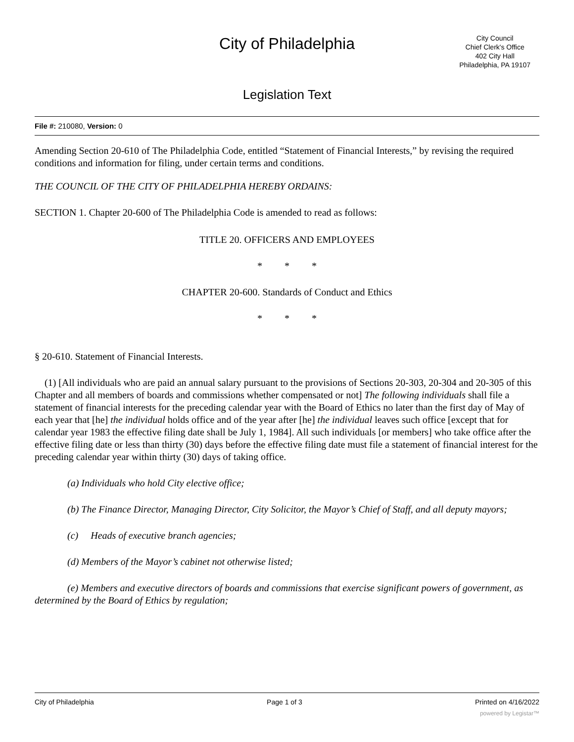City of Philadelphia
City Council
Chief Clerk's Office
402 City Hall
Philadelphia, PA 19107
Legislation Text
File #: 210080, Version: 0
Amending Section 20-610 of The Philadelphia Code, entitled “Statement of Financial Interests,” by revising the required conditions and information for filing, under certain terms and conditions.
THE COUNCIL OF THE CITY OF PHILADELPHIA HEREBY ORDAINS:
SECTION 1. Chapter 20-600 of The Philadelphia Code is amended to read as follows:
TITLE 20. OFFICERS AND EMPLOYEES
* * *
CHAPTER 20-600. Standards of Conduct and Ethics
* * *
§ 20-610. Statement of Financial Interests.
(1) [All individuals who are paid an annual salary pursuant to the provisions of Sections 20-303, 20-304 and 20-305 of this Chapter and all members of boards and commissions whether compensated or not] The following individuals shall file a statement of financial interests for the preceding calendar year with the Board of Ethics no later than the first day of May of each year that [he] the individual holds office and of the year after [he] the individual leaves such office [except that for calendar year 1983 the effective filing date shall be July 1, 1984]. All such individuals [or members] who take office after the effective filing date or less than thirty (30) days before the effective filing date must file a statement of financial interest for the preceding calendar year within thirty (30) days of taking office.
(a) Individuals who hold City elective office;
(b) The Finance Director, Managing Director, City Solicitor, the Mayor’s Chief of Staff, and all deputy mayors;
(c) Heads of executive branch agencies;
(d) Members of the Mayor’s cabinet not otherwise listed;
(e) Members and executive directors of boards and commissions that exercise significant powers of government, as determined by the Board of Ethics by regulation;
City of Philadelphia Page 1 of 3 Printed on 4/16/2022
powered by Legistar™